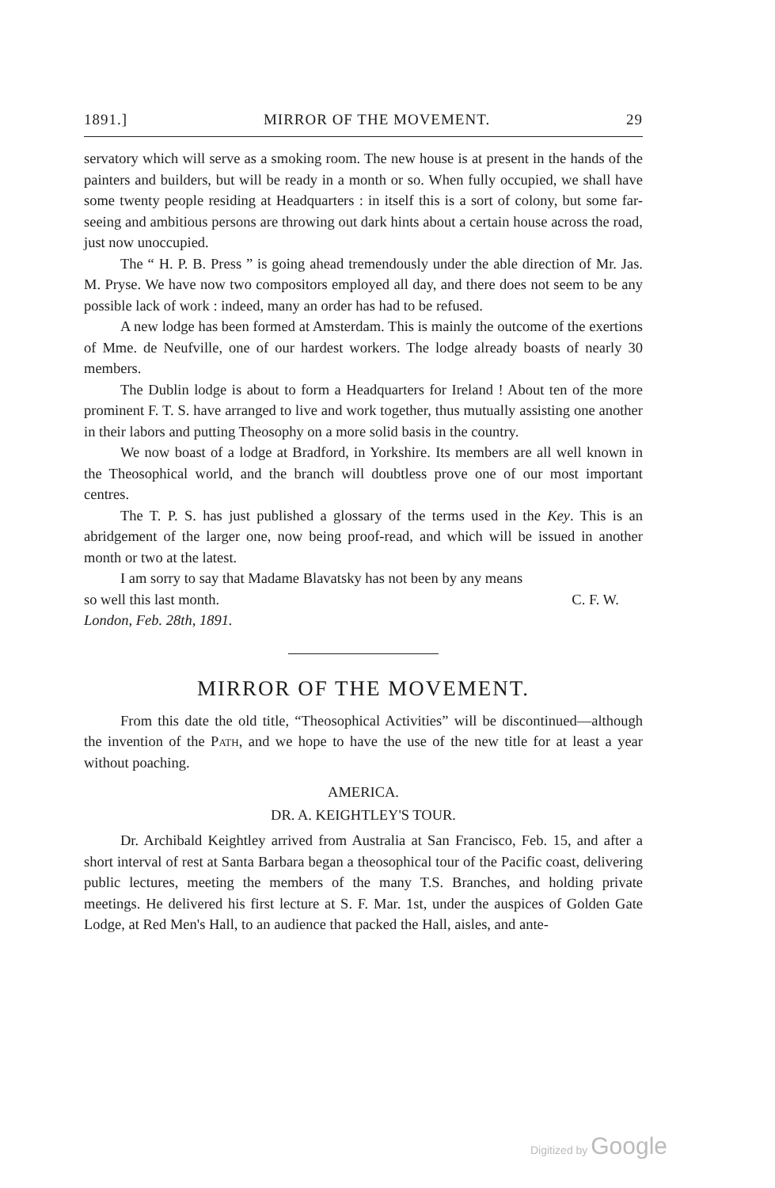1891.] MIRROR OF THE MOVEMENT. 29
servatory which will serve as a smoking room. The new house is at present in the hands of the painters and builders, but will be ready in a month or so. When fully occupied, we shall have some twenty people residing at Headquarters : in itself this is a sort of colony, but some far-seeing and ambitious persons are throwing out dark hints about a certain house across the road, just now unoccupied.
The “ H. P. B. Press ” is going ahead tremendously under the able direction of Mr. Jas. M. Pryse. We have now two compositors employed all day, and there does not seem to be any possible lack of work : indeed, many an order has had to be refused.
A new lodge has been formed at Amsterdam. This is mainly the outcome of the exertions of Mme. de Neufville, one of our hardest workers. The lodge already boasts of nearly 30 members.
The Dublin lodge is about to form a Headquarters for Ireland ! About ten of the more prominent F. T. S. have arranged to live and work together, thus mutually assisting one another in their labors and putting Theosophy on a more solid basis in the country.
We now boast of a lodge at Bradford, in Yorkshire. Its members are all well known in the Theosophical world, and the branch will doubtless prove one of our most important centres.
The T. P. S. has just published a glossary of the terms used in the Key. This is an abridgement of the larger one, now being proof-read, and which will be issued in another month or two at the latest.
I am sorry to say that Madame Blavatsky has not been by any means
so well this last month. C. F. W.
London, Feb. 28th, 1891.
MIRROR OF THE MOVEMENT.
From this date the old title, “Theosophical Activities” will be discontinued—although the invention of the Path, and we hope to have the use of the new title for at least a year without poaching.
AMERICA.
DR. A. KEIGHTLEY'S TOUR.
Dr. Archibald Keightley arrived from Australia at San Francisco, Feb. 15, and after a short interval of rest at Santa Barbara began a theosophical tour of the Pacific coast, delivering public lectures, meeting the members of the many T.S. Branches, and holding private meetings. He delivered his first lecture at S. F. Mar. 1st, under the auspices of Golden Gate Lodge, at Red Men's Hall, to an audience that packed the Hall, aisles, and ante-
Digitized by Google